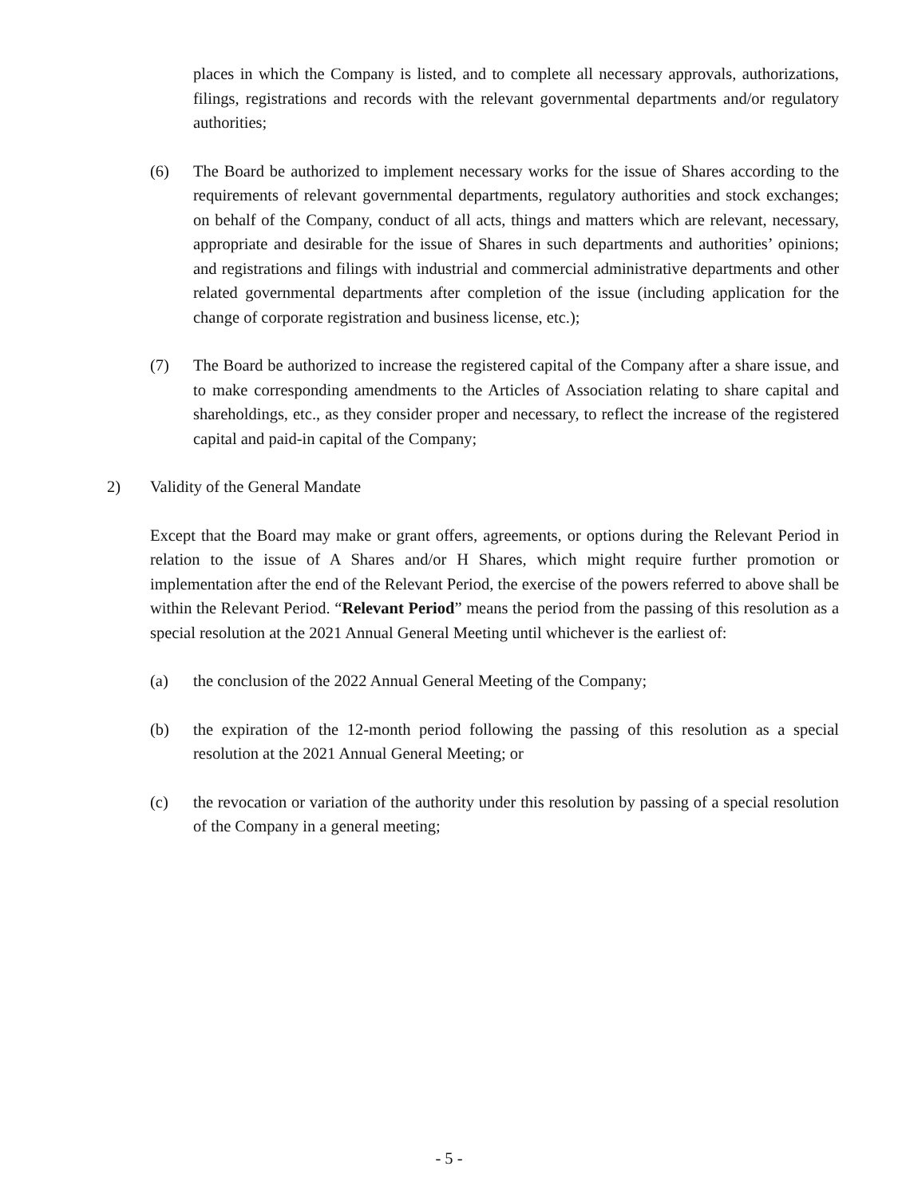places in which the Company is listed, and to complete all necessary approvals, authorizations, filings, registrations and records with the relevant governmental departments and/or regulatory authorities;
(6) The Board be authorized to implement necessary works for the issue of Shares according to the requirements of relevant governmental departments, regulatory authorities and stock exchanges; on behalf of the Company, conduct of all acts, things and matters which are relevant, necessary, appropriate and desirable for the issue of Shares in such departments and authorities’ opinions; and registrations and filings with industrial and commercial administrative departments and other related governmental departments after completion of the issue (including application for the change of corporate registration and business license, etc.);
(7) The Board be authorized to increase the registered capital of the Company after a share issue, and to make corresponding amendments to the Articles of Association relating to share capital and shareholdings, etc., as they consider proper and necessary, to reflect the increase of the registered capital and paid-in capital of the Company;
2) Validity of the General Mandate
Except that the Board may make or grant offers, agreements, or options during the Relevant Period in relation to the issue of A Shares and/or H Shares, which might require further promotion or implementation after the end of the Relevant Period, the exercise of the powers referred to above shall be within the Relevant Period. “Relevant Period” means the period from the passing of this resolution as a special resolution at the 2021 Annual General Meeting until whichever is the earliest of:
(a) the conclusion of the 2022 Annual General Meeting of the Company;
(b) the expiration of the 12-month period following the passing of this resolution as a special resolution at the 2021 Annual General Meeting; or
(c) the revocation or variation of the authority under this resolution by passing of a special resolution of the Company in a general meeting;
- 5 -